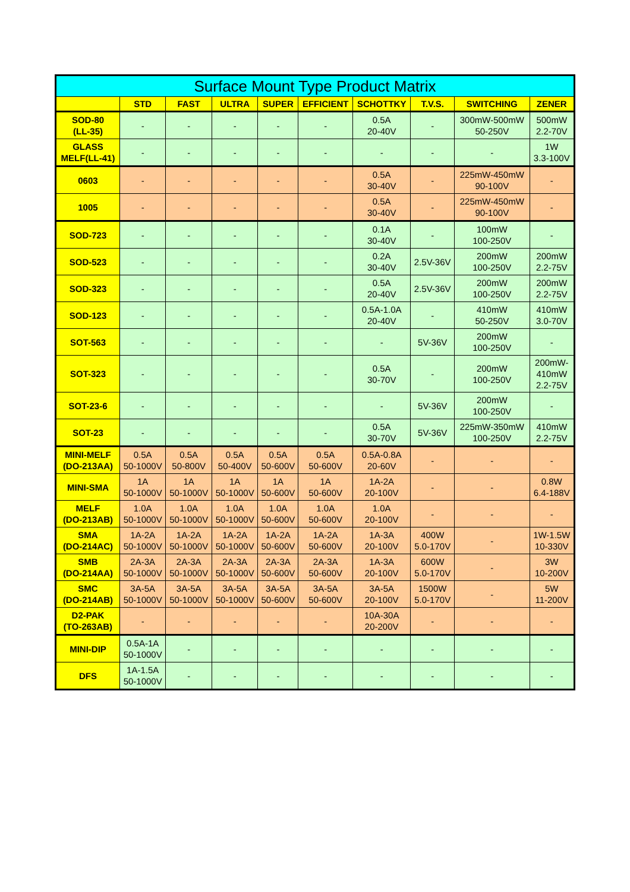| Surface Mount Type Product Matrix | | | | | | | | | |
| --- | --- | --- | --- | --- | --- | --- | --- | --- | --- |
| | STD | FAST | ULTRA | SUPER | EFFICIENT | SCHOTTKY | T.V.S. | SWITCHING | ZENER |
| SOD-80 (LL-35) | - | - | - | - | - | 0.5A 20-40V | - | 300mW-500mW 50-250V | 500mW 2.2-70V |
| GLASS MELF(LL-41) | - | - | - | - | - | - | - | - | 1W 3.3-100V |
| 0603 | - | - | - | - | - | 0.5A 30-40V | - | 225mW-450mW 90-100V | - |
| 1005 | - | - | - | - | - | 0.5A 30-40V | - | 225mW-450mW 90-100V | - |
| SOD-723 | - | - | - | - | - | 0.1A 30-40V | - | 100mW 100-250V | - |
| SOD-523 | - | - | - | - | - | 0.2A 30-40V | 2.5V-36V | 200mW 100-250V | 200mW 2.2-75V |
| SOD-323 | - | - | - | - | - | 0.5A 20-40V | 2.5V-36V | 200mW 100-250V | 200mW 2.2-75V |
| SOD-123 | - | - | - | - | - | 0.5A-1.0A 20-40V | - | 410mW 50-250V | 410mW 3.0-70V |
| SOT-563 | - | - | - | - | - | - | 5V-36V | 200mW 100-250V | - |
| SOT-323 | - | - | - | - | - | 0.5A 30-70V | - | 200mW 100-250V | 200mW- 410mW 2.2-75V |
| SOT-23-6 | - | - | - | - | - | - | 5V-36V | 200mW 100-250V | - |
| SOT-23 | - | - | - | - | - | 0.5A 30-70V | 5V-36V | 225mW-350mW 100-250V | 410mW 2.2-75V |
| MINI-MELF (DO-213AA) | 0.5A 50-1000V | 0.5A 50-800V | 0.5A 50-400V | 0.5A 50-600V | 0.5A 50-600V | 0.5A-0.8A 20-60V | - | - | - |
| MINI-SMA | 1A 50-1000V | 1A 50-1000V | 1A 50-1000V | 1A 50-600V | 1A 50-600V | 1A-2A 20-100V | - | - | 0.8W 6.4-188V |
| MELF (DO-213AB) | 1.0A 50-1000V | 1.0A 50-1000V | 1.0A 50-1000V | 1.0A 50-600V | 1.0A 50-600V | 1.0A 20-100V | - | - | - |
| SMA (DO-214AC) | 1A-2A 50-1000V | 1A-2A 50-1000V | 1A-2A 50-1000V | 1A-2A 50-600V | 1A-2A 50-600V | 1A-3A 20-100V | 400W 5.0-170V | - | 1W-1.5W 10-330V |
| SMB (DO-214AA) | 2A-3A 50-1000V | 2A-3A 50-1000V | 2A-3A 50-1000V | 2A-3A 50-600V | 2A-3A 50-600V | 1A-3A 20-100V | 600W 5.0-170V | - | 3W 10-200V |
| SMC (DO-214AB) | 3A-5A 50-1000V | 3A-5A 50-1000V | 3A-5A 50-1000V | 3A-5A 50-600V | 3A-5A 50-600V | 3A-5A 20-100V | 1500W 5.0-170V | - | 5W 11-200V |
| D2-PAK (TO-263AB) | - | - | - | - | - | 10A-30A 20-200V | - | - | - |
| MINI-DIP | 0.5A-1A 50-1000V | - | - | - | - | - | - | - | - |
| DFS | 1A-1.5A 50-1000V | - | - | - | - | - | - | - | - |